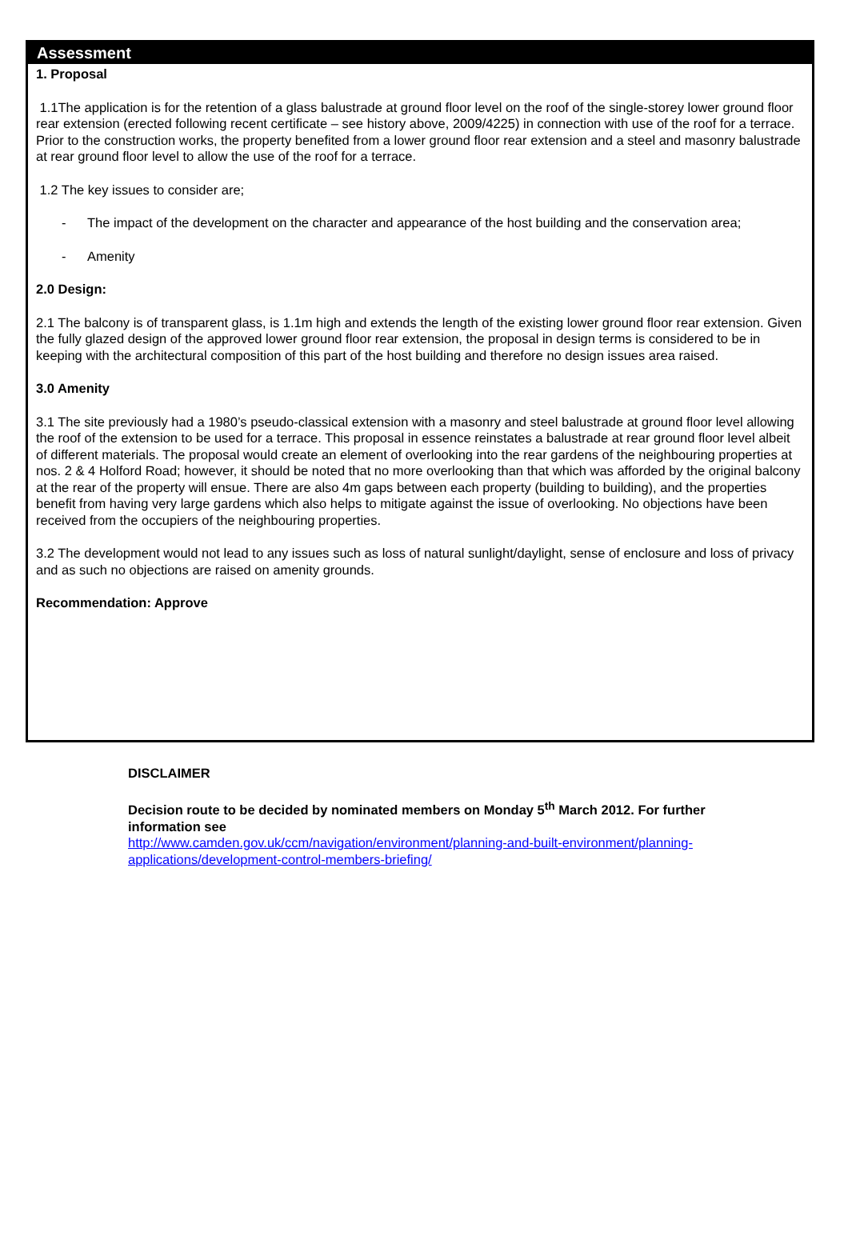Assessment
1. Proposal
1.1The application is for the retention of a glass balustrade at ground floor level on the roof of the single-storey lower ground floor rear extension (erected following recent certificate – see history above, 2009/4225) in connection with use of the roof for a terrace. Prior to the construction works, the property benefited from a lower ground floor rear extension and a steel and masonry balustrade at rear ground floor level to allow the use of the roof for a terrace.
1.2 The key issues to consider are;
- The impact of the development on the character and appearance of the host building and the conservation area;
- Amenity
2.0 Design:
2.1 The balcony is of transparent glass, is 1.1m high and extends the length of the existing lower ground floor rear extension. Given the fully glazed design of the approved lower ground floor rear extension, the proposal in design terms is considered to be in keeping with the architectural composition of this part of the host building and therefore no design issues area raised.
3.0 Amenity
3.1 The site previously had a 1980’s pseudo-classical extension with a masonry and steel balustrade at ground floor level allowing the roof of the extension to be used for a terrace. This proposal in essence reinstates a balustrade at rear ground floor level albeit of different materials. The proposal would create an element of overlooking into the rear gardens of the neighbouring properties at nos. 2 & 4 Holford Road; however, it should be noted that no more overlooking than that which was afforded by the original balcony at the rear of the property will ensue. There are also 4m gaps between each property (building to building), and the properties benefit from having very large gardens which also helps to mitigate against the issue of overlooking. No objections have been received from the occupiers of the neighbouring properties.
3.2 The development would not lead to any issues such as loss of natural sunlight/daylight, sense of enclosure and loss of privacy and as such no objections are raised on amenity grounds.
Recommendation: Approve
DISCLAIMER
Decision route to be decided by nominated members on Monday 5<sup>th</sup> March 2012. For further information see
http://www.camden.gov.uk/ccm/navigation/environment/planning-and-built-environment/planning-applications/development-control-members-briefing/